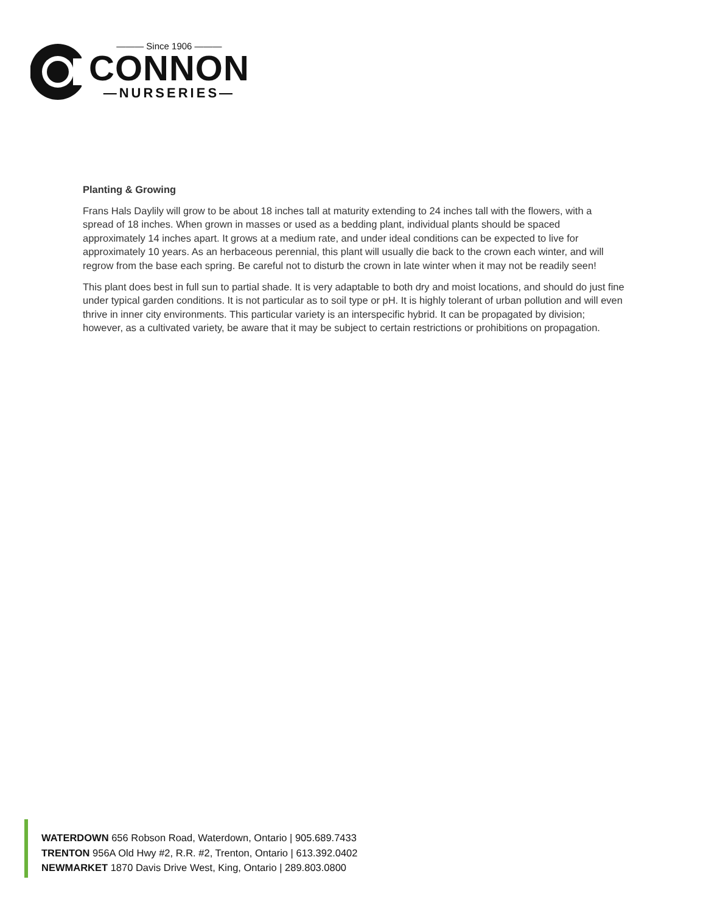——— Since 1906 ———
CONNON
—NURSERIES—
Planting & Growing
Frans Hals Daylily will grow to be about 18 inches tall at maturity extending to 24 inches tall with the flowers, with a spread of 18 inches. When grown in masses or used as a bedding plant, individual plants should be spaced approximately 14 inches apart. It grows at a medium rate, and under ideal conditions can be expected to live for approximately 10 years. As an herbaceous perennial, this plant will usually die back to the crown each winter, and will regrow from the base each spring. Be careful not to disturb the crown in late winter when it may not be readily seen!
This plant does best in full sun to partial shade. It is very adaptable to both dry and moist locations, and should do just fine under typical garden conditions. It is not particular as to soil type or pH. It is highly tolerant of urban pollution and will even thrive in inner city environments. This particular variety is an interspecific hybrid. It can be propagated by division; however, as a cultivated variety, be aware that it may be subject to certain restrictions or prohibitions on propagation.
WATERDOWN 656 Robson Road, Waterdown, Ontario | 905.689.7433
TRENTON 956A Old Hwy #2, R.R. #2, Trenton, Ontario | 613.392.0402
NEWMARKET 1870 Davis Drive West, King, Ontario | 289.803.0800